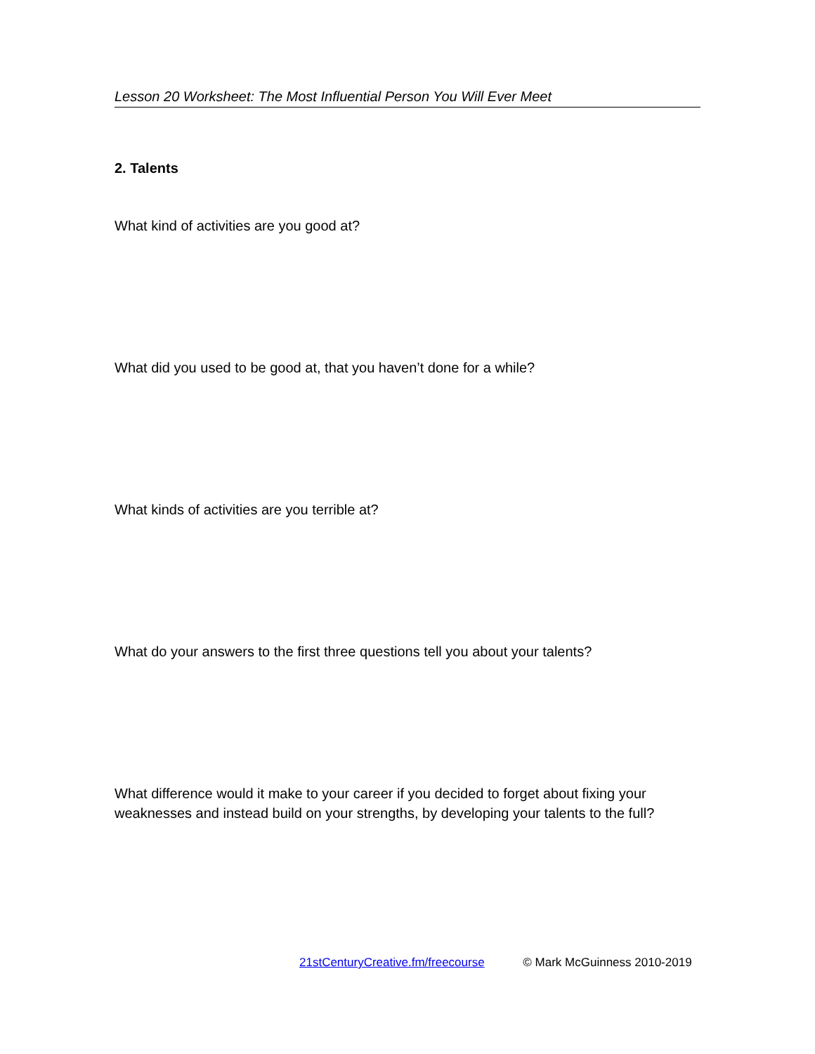Lesson 20 Worksheet: The Most Influential Person You Will Ever Meet
2. Talents
What kind of activities are you good at?
What did you used to be good at, that you haven’t done for a while?
What kinds of activities are you terrible at?
What do your answers to the first three questions tell you about your talents?
What difference would it make to your career if you decided to forget about fixing your weaknesses and instead build on your strengths, by developing your talents to the full?
21stCenturyCreative.fm/freecourse © Mark McGuinness 2010-2019